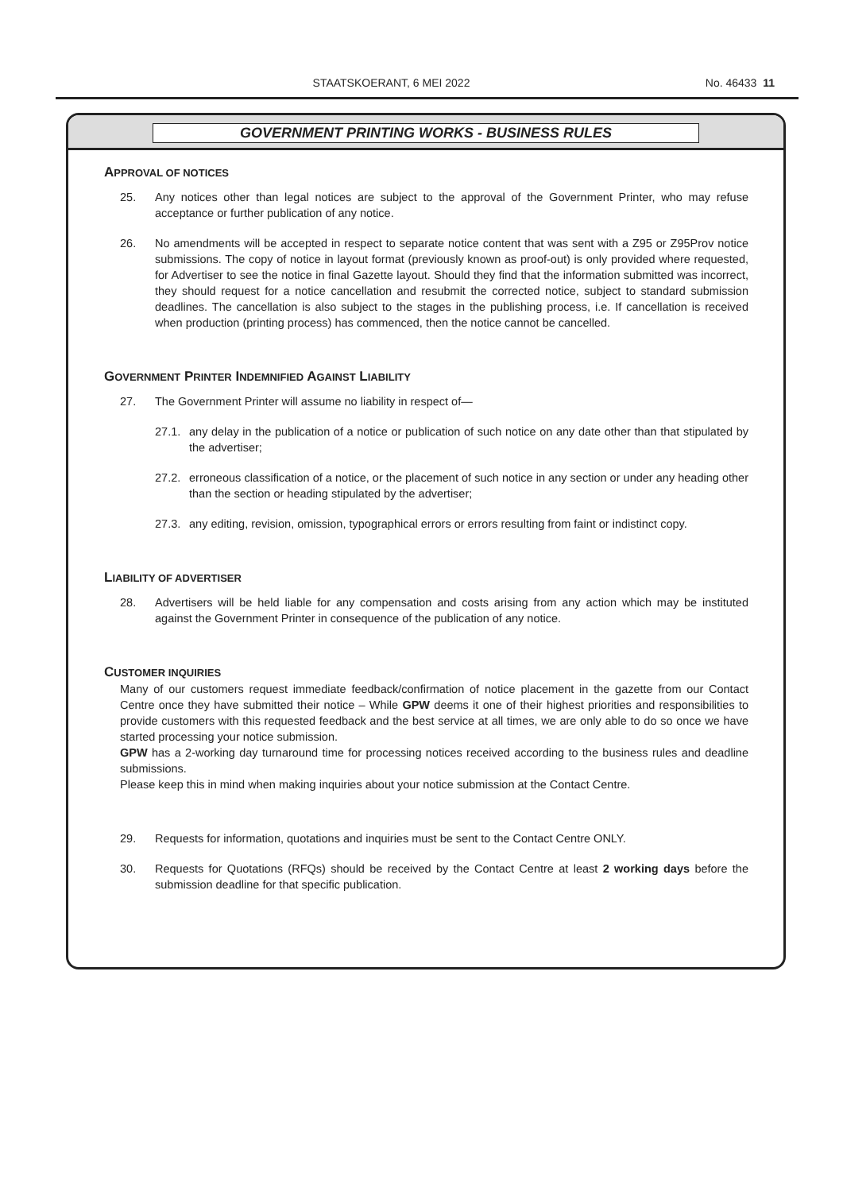STAATSKOERANT, 6 MEI 2022 No. 46433 11
GOVERNMENT PRINTING WORKS - BUSINESS RULES
APPROVAL OF NOTICES
25. Any notices other than legal notices are subject to the approval of the Government Printer, who may refuse acceptance or further publication of any notice.
26. No amendments will be accepted in respect to separate notice content that was sent with a Z95 or Z95Prov notice submissions. The copy of notice in layout format (previously known as proof-out) is only provided where requested, for Advertiser to see the notice in final Gazette layout. Should they find that the information submitted was incorrect, they should request for a notice cancellation and resubmit the corrected notice, subject to standard submission deadlines. The cancellation is also subject to the stages in the publishing process, i.e. If cancellation is received when production (printing process) has commenced, then the notice cannot be cancelled.
GOVERNMENT PRINTER INDEMNIFIED AGAINST LIABILITY
27. The Government Printer will assume no liability in respect of—
27.1. any delay in the publication of a notice or publication of such notice on any date other than that stipulated by the advertiser;
27.2. erroneous classification of a notice, or the placement of such notice in any section or under any heading other than the section or heading stipulated by the advertiser;
27.3. any editing, revision, omission, typographical errors or errors resulting from faint or indistinct copy.
LIABILITY OF ADVERTISER
28. Advertisers will be held liable for any compensation and costs arising from any action which may be instituted against the Government Printer in consequence of the publication of any notice.
CUSTOMER INQUIRIES
Many of our customers request immediate feedback/confirmation of notice placement in the gazette from our Contact Centre once they have submitted their notice – While GPW deems it one of their highest priorities and responsibilities to provide customers with this requested feedback and the best service at all times, we are only able to do so once we have started processing your notice submission.
GPW has a 2-working day turnaround time for processing notices received according to the business rules and deadline submissions.
Please keep this in mind when making inquiries about your notice submission at the Contact Centre.
29. Requests for information, quotations and inquiries must be sent to the Contact Centre ONLY.
30. Requests for Quotations (RFQs) should be received by the Contact Centre at least 2 working days before the submission deadline for that specific publication.